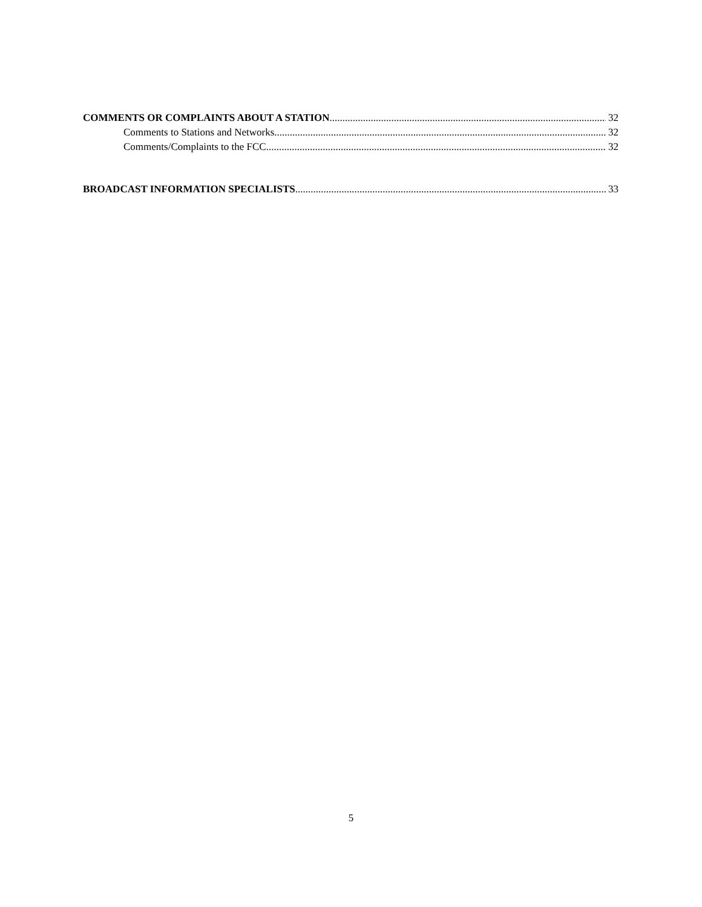COMMENTS OR COMPLAINTS ABOUT A STATION 32
Comments to Stations and Networks 32
Comments/Complaints to the FCC. 32
BROADCAST INFORMATION SPECIALISTS 33
5